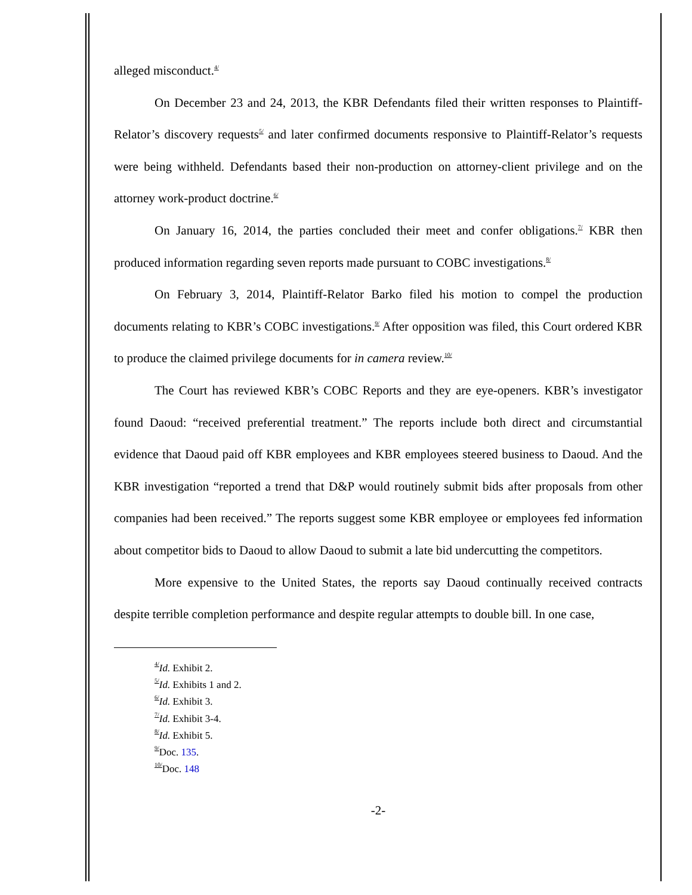alleged misconduct.<sup>4/</sup>
On December 23 and 24, 2013, the KBR Defendants filed their written responses to Plaintiff-Relator’s discovery requests<sup>5/</sup> and later confirmed documents responsive to Plaintiff-Relator’s requests were being withheld. Defendants based their non-production on attorney-client privilege and on the attorney work-product doctrine.<sup>6/</sup>
On January 16, 2014, the parties concluded their meet and confer obligations.<sup>7/</sup> KBR then produced information regarding seven reports made pursuant to COBC investigations.<sup>8/</sup>
On February 3, 2014, Plaintiff-Relator Barko filed his motion to compel the production documents relating to KBR’s COBC investigations.<sup>9/</sup> After opposition was filed, this Court ordered KBR to produce the claimed privilege documents for in camera review.<sup>10/</sup>
The Court has reviewed KBR’s COBC Reports and they are eye-openers. KBR’s investigator found Daoud: “received preferential treatment.” The reports include both direct and circumstantial evidence that Daoud paid off KBR employees and KBR employees steered business to Daoud. And the KBR investigation “reported a trend that D&P would routinely submit bids after proposals from other companies had been received.” The reports suggest some KBR employee or employees fed information about competitor bids to Daoud to allow Daoud to submit a late bid undercutting the competitors.
More expensive to the United States, the reports say Daoud continually received contracts despite terrible completion performance and despite regular attempts to double bill. In one case,
<sup>4/</sup>Id. Exhibit 2.
<sup>5/</sup>Id. Exhibits 1 and 2.
<sup>6/</sup>Id. Exhibit 3.
<sup>7/</sup>Id. Exhibit 3-4.
<sup>8/</sup>Id. Exhibit 5.
<sup>9/</sup>Doc. 135.
<sup>10/</sup>Doc. 148
-2-